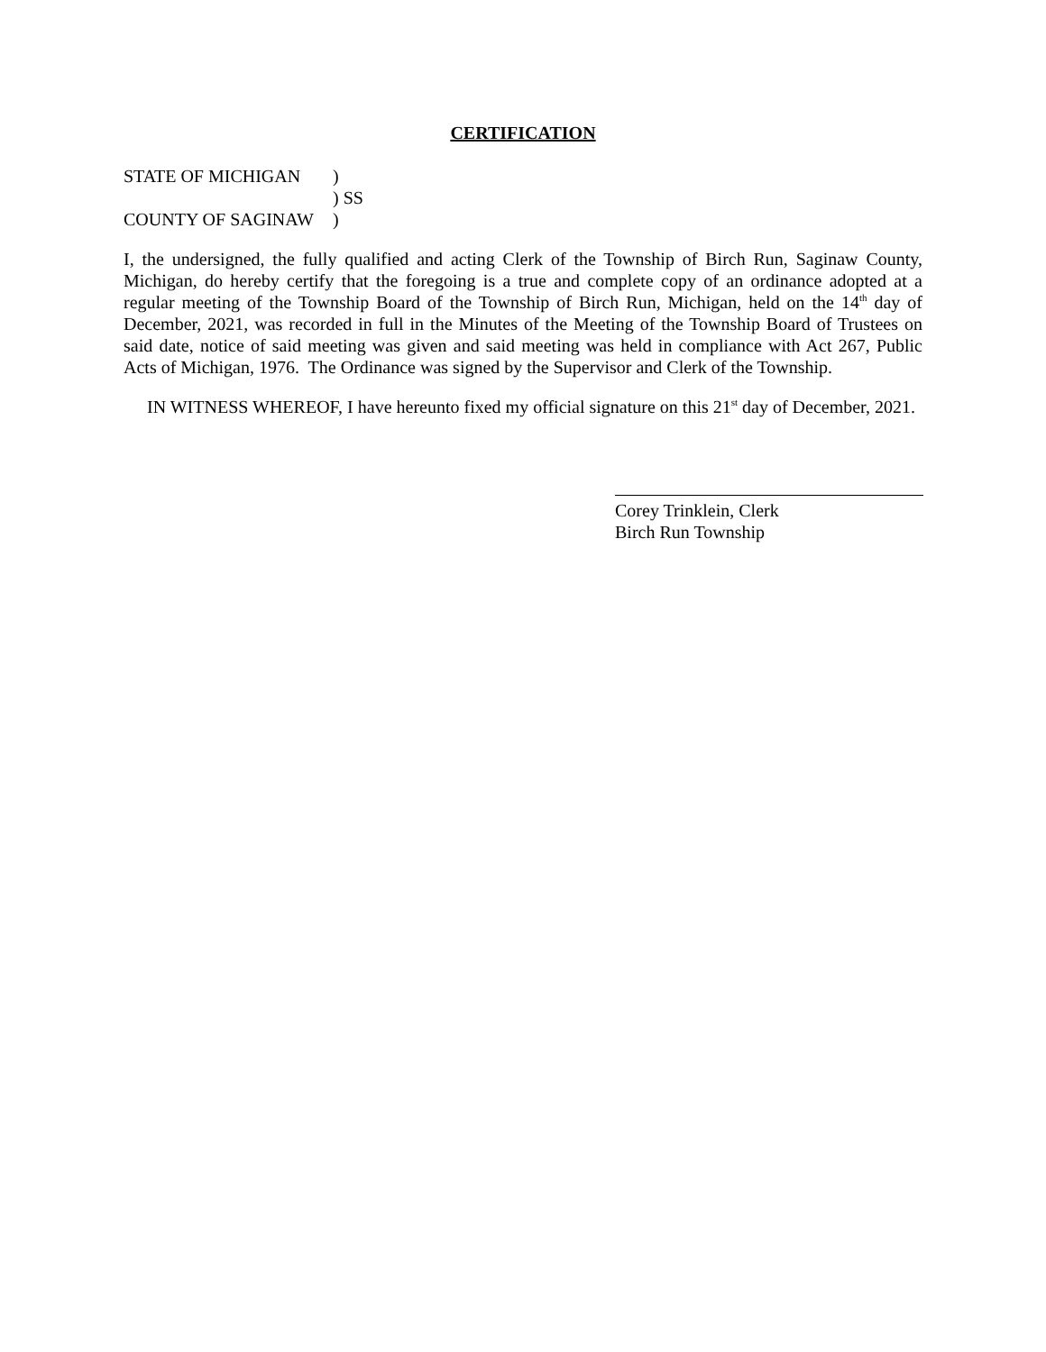CERTIFICATION
STATE OF MICHIGAN)
) SS
COUNTY OF SAGINAW)
I, the undersigned, the fully qualified and acting Clerk of the Township of Birch Run, Saginaw County, Michigan, do hereby certify that the foregoing is a true and complete copy of an ordinance adopted at a regular meeting of the Township Board of the Township of Birch Run, Michigan, held on the 14<sup>th</sup> day of December, 2021, was recorded in full in the Minutes of the Meeting of the Township Board of Trustees on said date, notice of said meeting was given and said meeting was held in compliance with Act 267, Public Acts of Michigan, 1976. The Ordinance was signed by the Supervisor and Clerk of the Township.
IN WITNESS WHEREOF, I have hereunto fixed my official signature on this 21<sup>st</sup> day of December, 2021.
Corey Trinklein, Clerk
Birch Run Township